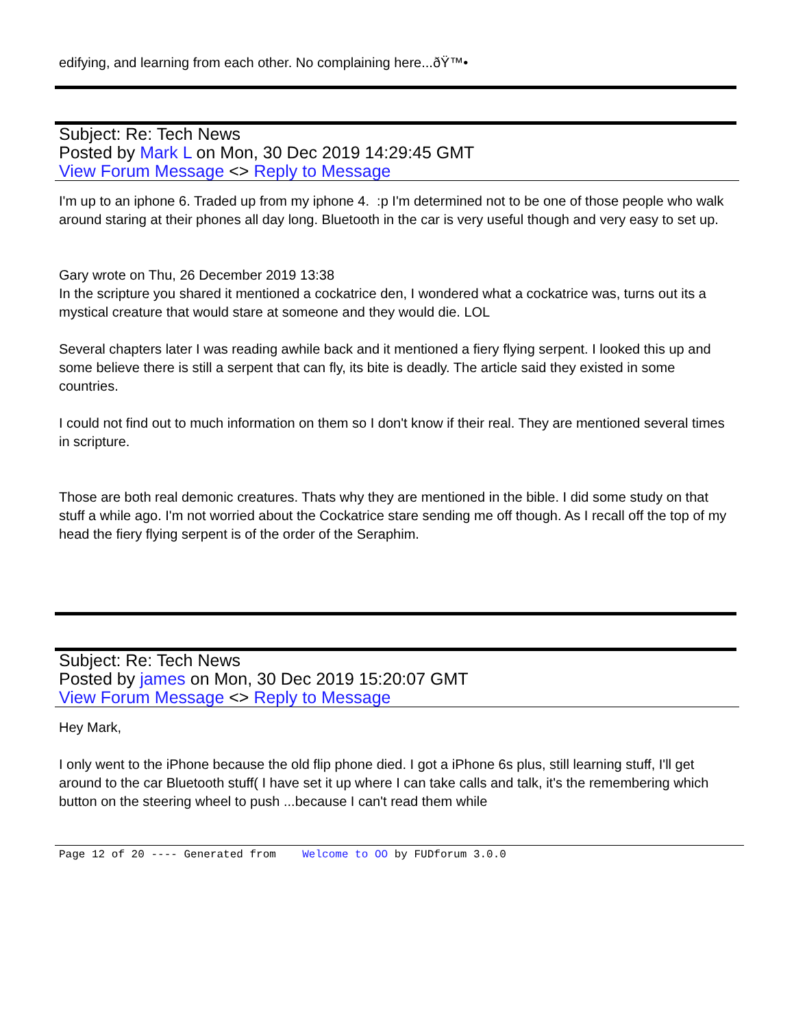edifying, and learning from each other. No complaining here...ðŸ™•
Subject: Re: Tech News
Posted by Mark L on Mon, 30 Dec 2019 14:29:45 GMT
View Forum Message <> Reply to Message
I'm up to an iphone 6. Traded up from my iphone 4. :p I'm determined not to be one of those people who walk around staring at their phones all day long. Bluetooth in the car is very useful though and very easy to set up.
Gary wrote on Thu, 26 December 2019 13:38
In the scripture you shared it mentioned a cockatrice den, I wondered what a cockatrice was, turns out its a mystical creature that would stare at someone and they would die. LOL
Several chapters later I was reading awhile back and it mentioned a fiery flying serpent. I looked this up and some believe there is still a serpent that can fly, its bite is deadly. The article said they existed in some countries.
I could not find out to much information on them so I don't know if their real. They are mentioned several times in scripture.
Those are both real demonic creatures. Thats why they are mentioned in the bible. I did some study on that stuff a while ago. I'm not worried about the Cockatrice stare sending me off though. As I recall off the top of my head the fiery flying serpent is of the order of the Seraphim.
Subject: Re: Tech News
Posted by james on Mon, 30 Dec 2019 15:20:07 GMT
View Forum Message <> Reply to Message
Hey Mark,
I only went to the iPhone because the old flip phone died. I got a iPhone 6s plus, still learning stuff, I'll get around to the car Bluetooth stuff( I have set it up where I can take calls and talk, it's the remembering which button on the steering wheel to push ...because I can't read them while
Page 12 of 20 ---- Generated from Welcome to OO by FUDforum 3.0.0